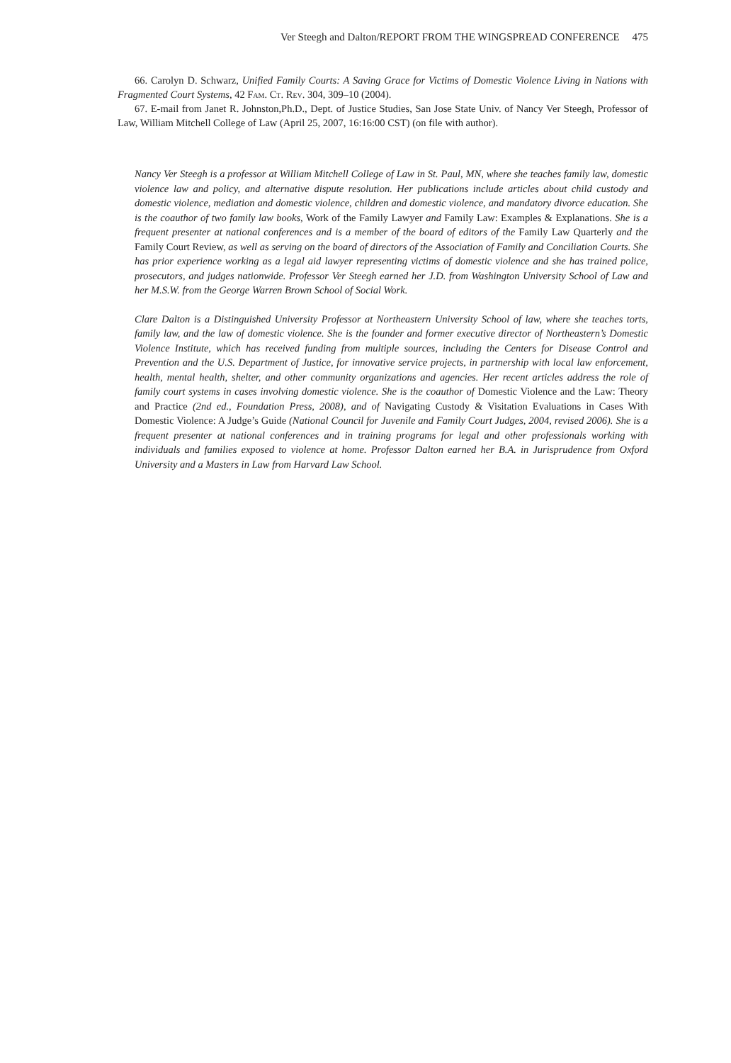Ver Steegh and Dalton/REPORT FROM THE WINGSPREAD CONFERENCE 475
66. Carolyn D. Schwarz, Unified Family Courts: A Saving Grace for Victims of Domestic Violence Living in Nations with Fragmented Court Systems, 42 Fam. Ct. Rev. 304, 309–10 (2004).
67. E-mail from Janet R. Johnston,Ph.D., Dept. of Justice Studies, San Jose State Univ. of Nancy Ver Steegh, Professor of Law, William Mitchell College of Law (April 25, 2007, 16:16:00 CST) (on file with author).
Nancy Ver Steegh is a professor at William Mitchell College of Law in St. Paul, MN, where she teaches family law, domestic violence law and policy, and alternative dispute resolution. Her publications include articles about child custody and domestic violence, mediation and domestic violence, children and domestic violence, and mandatory divorce education. She is the coauthor of two family law books, Work of the Family Lawyer and Family Law: Examples & Explanations. She is a frequent presenter at national conferences and is a member of the board of editors of the Family Law Quarterly and the Family Court Review, as well as serving on the board of directors of the Association of Family and Conciliation Courts. She has prior experience working as a legal aid lawyer representing victims of domestic violence and she has trained police, prosecutors, and judges nationwide. Professor Ver Steegh earned her J.D. from Washington University School of Law and her M.S.W. from the George Warren Brown School of Social Work.
Clare Dalton is a Distinguished University Professor at Northeastern University School of law, where she teaches torts, family law, and the law of domestic violence. She is the founder and former executive director of Northeastern’s Domestic Violence Institute, which has received funding from multiple sources, including the Centers for Disease Control and Prevention and the U.S. Department of Justice, for innovative service projects, in partnership with local law enforcement, health, mental health, shelter, and other community organizations and agencies. Her recent articles address the role of family court systems in cases involving domestic violence. She is the coauthor of Domestic Violence and the Law: Theory and Practice (2nd ed., Foundation Press, 2008), and of Navigating Custody & Visitation Evaluations in Cases With Domestic Violence: A Judge’s Guide (National Council for Juvenile and Family Court Judges, 2004, revised 2006). She is a frequent presenter at national conferences and in training programs for legal and other professionals working with individuals and families exposed to violence at home. Professor Dalton earned her B.A. in Jurisprudence from Oxford University and a Masters in Law from Harvard Law School.